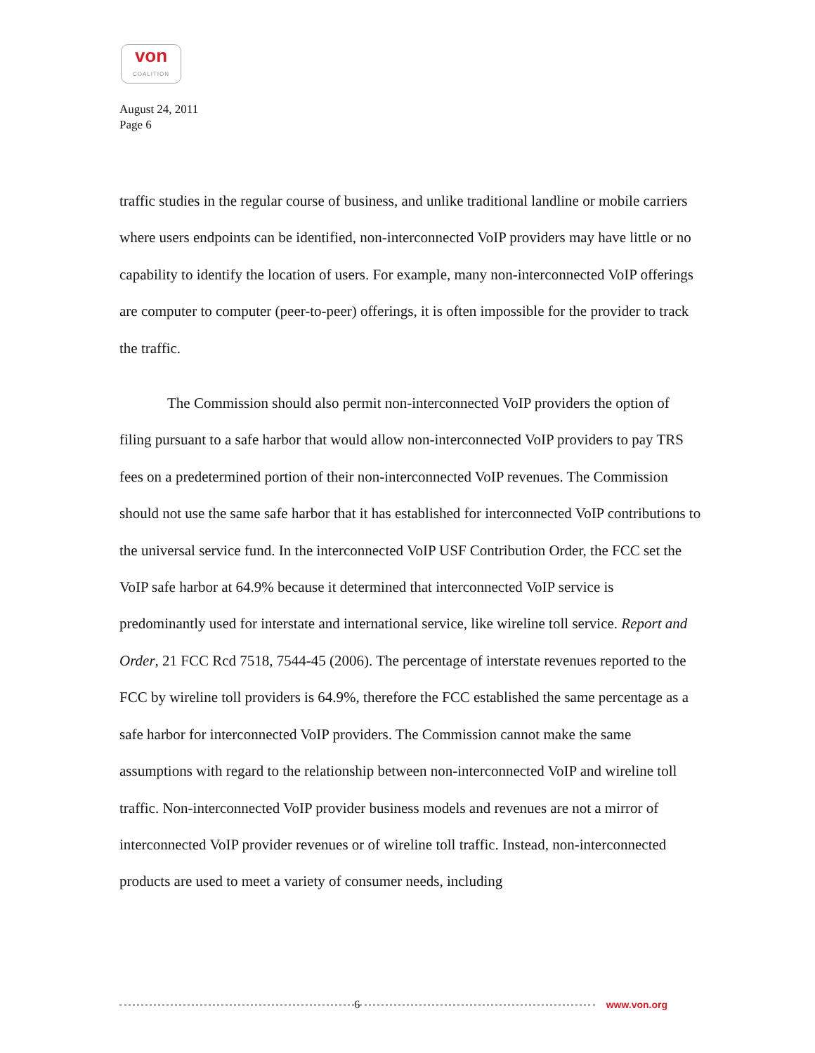von
COALITION
August 24, 2011
Page 6
traffic studies in the regular course of business, and unlike traditional landline or mobile carriers where users endpoints can be identified, non-interconnected VoIP providers may have little or no capability to identify the location of users. For example, many non-interconnected VoIP offerings are computer to computer (peer-to-peer) offerings, it is often impossible for the provider to track the traffic.
The Commission should also permit non-interconnected VoIP providers the option of filing pursuant to a safe harbor that would allow non-interconnected VoIP providers to pay TRS fees on a predetermined portion of their non-interconnected VoIP revenues. The Commission should not use the same safe harbor that it has established for interconnected VoIP contributions to the universal service fund. In the interconnected VoIP USF Contribution Order, the FCC set the VoIP safe harbor at 64.9% because it determined that interconnected VoIP service is predominantly used for interstate and international service, like wireline toll service. Report and Order, 21 FCC Rcd 7518, 7544-45 (2006). The percentage of interstate revenues reported to the FCC by wireline toll providers is 64.9%, therefore the FCC established the same percentage as a safe harbor for interconnected VoIP providers. The Commission cannot make the same assumptions with regard to the relationship between non-interconnected VoIP and wireline toll traffic. Non-interconnected VoIP provider business models and revenues are not a mirror of interconnected VoIP provider revenues or of wireline toll traffic. Instead, non-interconnected products are used to meet a variety of consumer needs, including
6 www.von.org